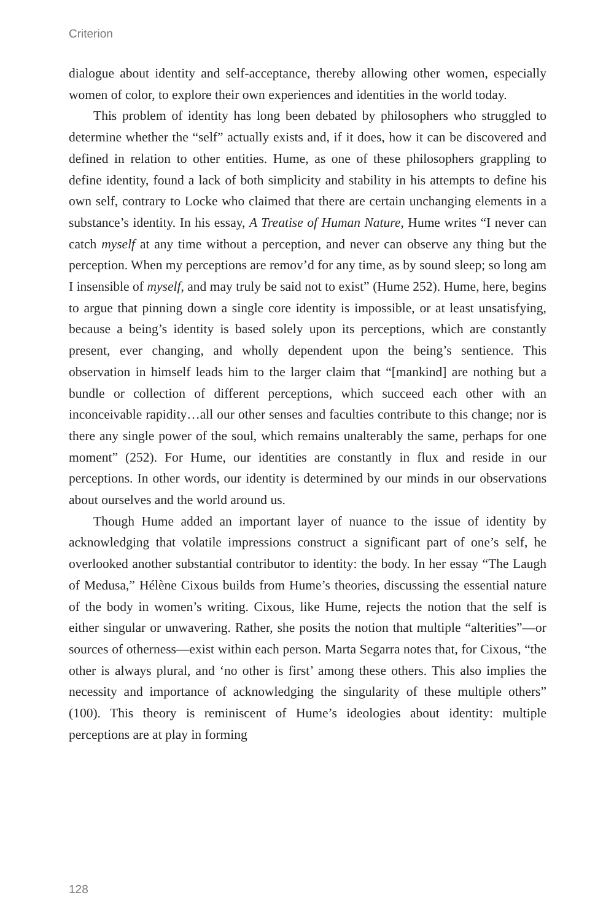Criterion
dialogue about identity and self-acceptance, thereby allowing other women, especially women of color, to explore their own experiences and identities in the world today.
This problem of identity has long been debated by philosophers who struggled to determine whether the “self” actually exists and, if it does, how it can be discovered and defined in relation to other entities. Hume, as one of these philosophers grappling to define identity, found a lack of both simplicity and stability in his attempts to define his own self, contrary to Locke who claimed that there are certain unchanging elements in a substance’s identity. In his essay, A Treatise of Human Nature, Hume writes “I never can catch myself at any time without a perception, and never can observe any thing but the perception. When my perceptions are remov’d for any time, as by sound sleep; so long am I insensible of myself, and may truly be said not to exist” (Hume 252). Hume, here, begins to argue that pinning down a single core identity is impossible, or at least unsatisfying, because a being’s identity is based solely upon its perceptions, which are constantly present, ever changing, and wholly dependent upon the being’s sentience. This observation in himself leads him to the larger claim that “[mankind] are nothing but a bundle or collection of different perceptions, which succeed each other with an inconceivable rapidity…all our other senses and faculties contribute to this change; nor is there any single power of the soul, which remains unalterably the same, perhaps for one moment” (252). For Hume, our identities are constantly in flux and reside in our perceptions. In other words, our identity is determined by our minds in our observations about ourselves and the world around us.
Though Hume added an important layer of nuance to the issue of identity by acknowledging that volatile impressions construct a significant part of one’s self, he overlooked another substantial contributor to identity: the body. In her essay “The Laugh of Medusa,” Hélène Cixous builds from Hume’s theories, discussing the essential nature of the body in women’s writing. Cixous, like Hume, rejects the notion that the self is either singular or unwavering. Rather, she posits the notion that multiple “alterities”—or sources of otherness—exist within each person. Marta Segarra notes that, for Cixous, “the other is always plural, and ‘no other is first’ among these others. This also implies the necessity and importance of acknowledging the singularity of these multiple others” (100). This theory is reminiscent of Hume’s ideologies about identity: multiple perceptions are at play in forming
128